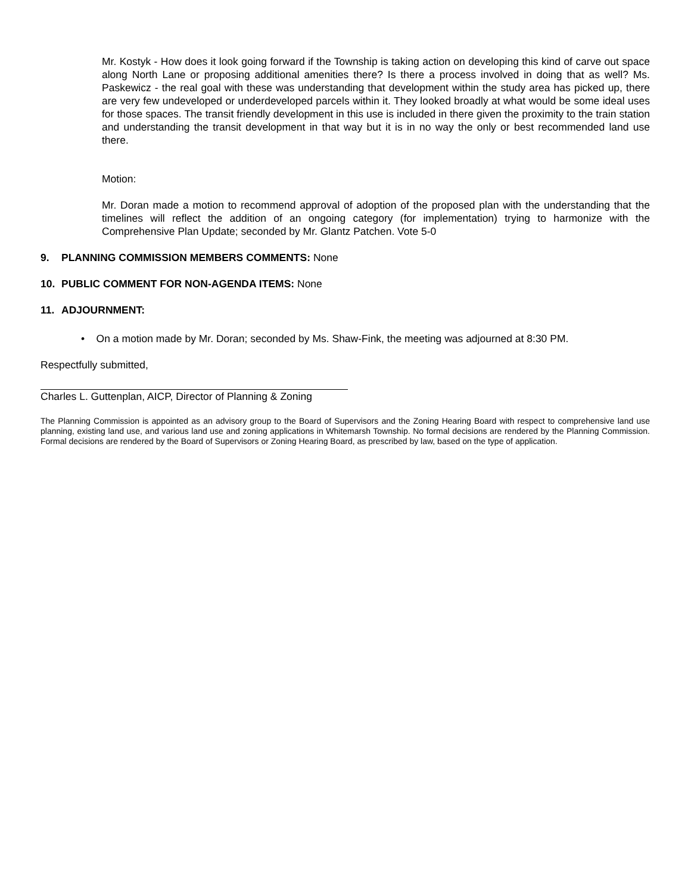Mr. Kostyk - How does it look going forward if the Township is taking action on developing this kind of carve out space along North Lane or proposing additional amenities there? Is there a process involved in doing that as well? Ms. Paskewicz - the real goal with these was understanding that development within the study area has picked up, there are very few undeveloped or underdeveloped parcels within it. They looked broadly at what would be some ideal uses for those spaces. The transit friendly development in this use is included in there given the proximity to the train station and understanding the transit development in that way but it is in no way the only or best recommended land use there.
Motion:
Mr. Doran made a motion to recommend approval of adoption of the proposed plan with the understanding that the timelines will reflect the addition of an ongoing category (for implementation) trying to harmonize with the Comprehensive Plan Update; seconded by Mr. Glantz Patchen. Vote 5-0
9. PLANNING COMMISSION MEMBERS COMMENTS: None
10. PUBLIC COMMENT FOR NON-AGENDA ITEMS: None
11. ADJOURNMENT:
• On a motion made by Mr. Doran; seconded by Ms. Shaw-Fink, the meeting was adjourned at 8:30 PM.
Respectfully submitted,
Charles L. Guttenplan, AICP, Director of Planning & Zoning
The Planning Commission is appointed as an advisory group to the Board of Supervisors and the Zoning Hearing Board with respect to comprehensive land use planning, existing land use, and various land use and zoning applications in Whitemarsh Township. No formal decisions are rendered by the Planning Commission. Formal decisions are rendered by the Board of Supervisors or Zoning Hearing Board, as prescribed by law, based on the type of application.